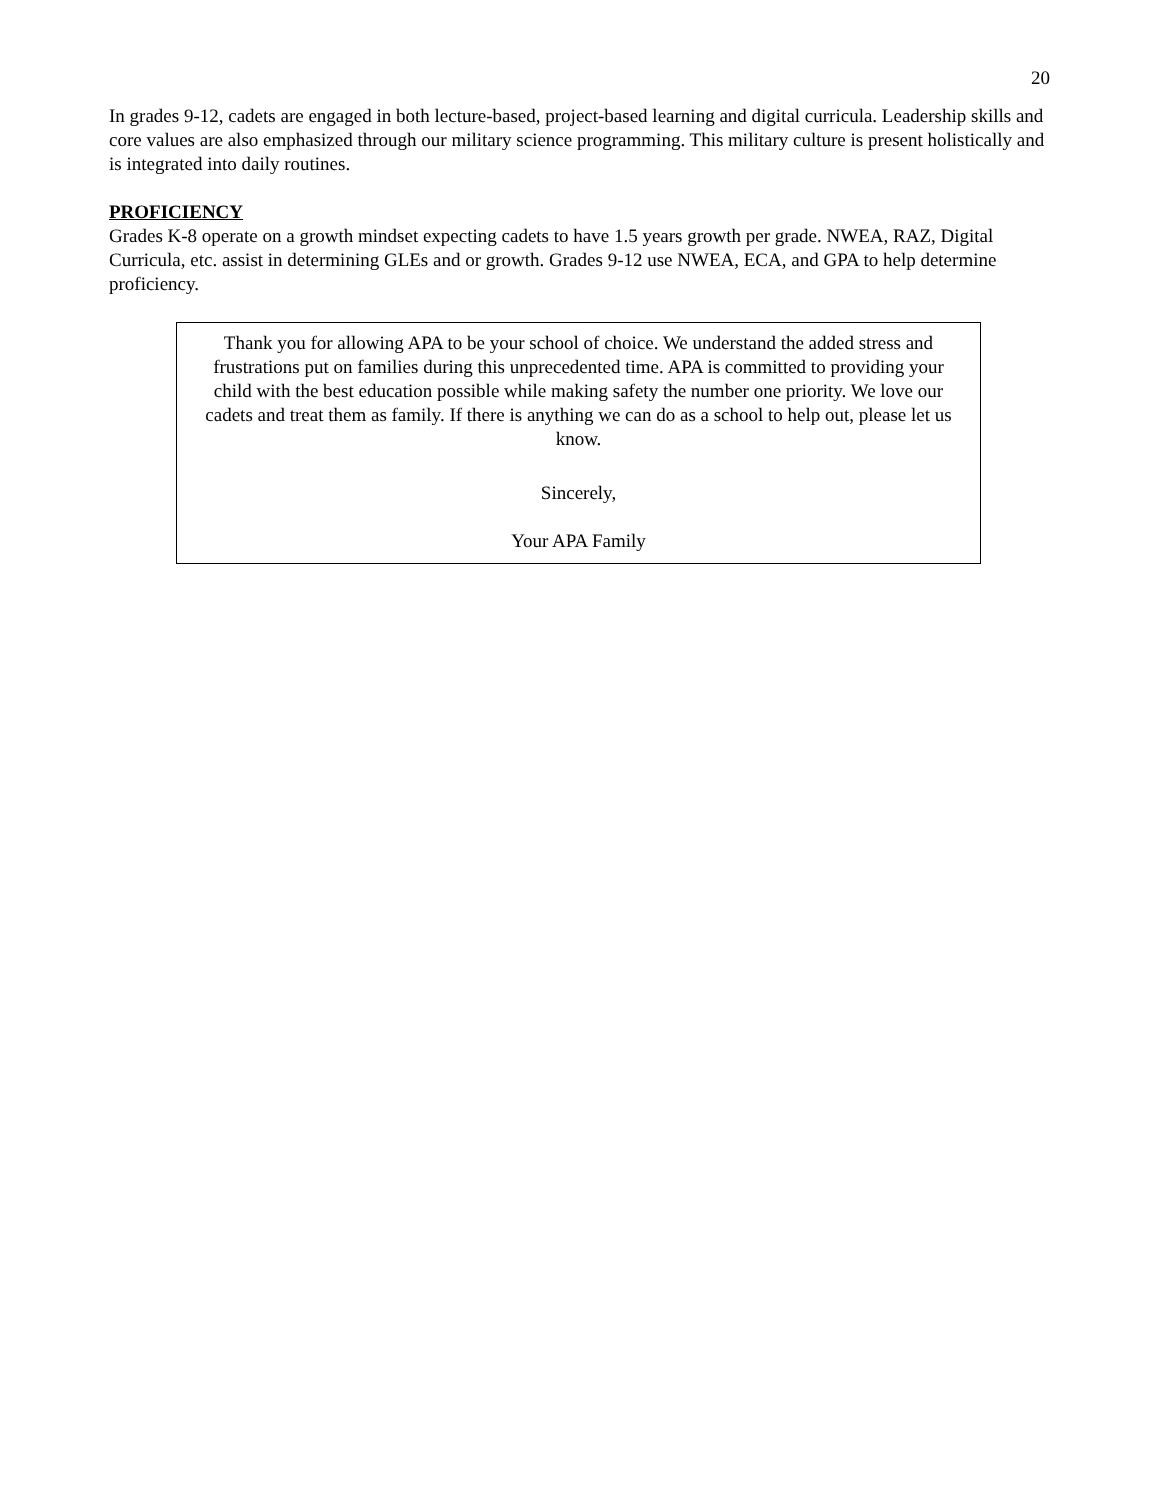20
In grades 9-12, cadets are engaged in both lecture-based, project-based learning and digital curricula. Leadership skills and core values are also emphasized through our military science programming. This military culture is present holistically and is integrated into daily routines.
PROFICIENCY
Grades K-8 operate on a growth mindset expecting cadets to have 1.5 years growth per grade. NWEA, RAZ, Digital Curricula, etc. assist in determining GLEs and or growth. Grades 9-12 use NWEA, ECA, and GPA to help determine proficiency.
Thank you for allowing APA to be your school of choice. We understand the added stress and frustrations put on families during this unprecedented time. APA is committed to providing your child with the best education possible while making safety the number one priority. We love our cadets and treat them as family. If there is anything we can do as a school to help out, please let us know.
Sincerely,
Your APA Family